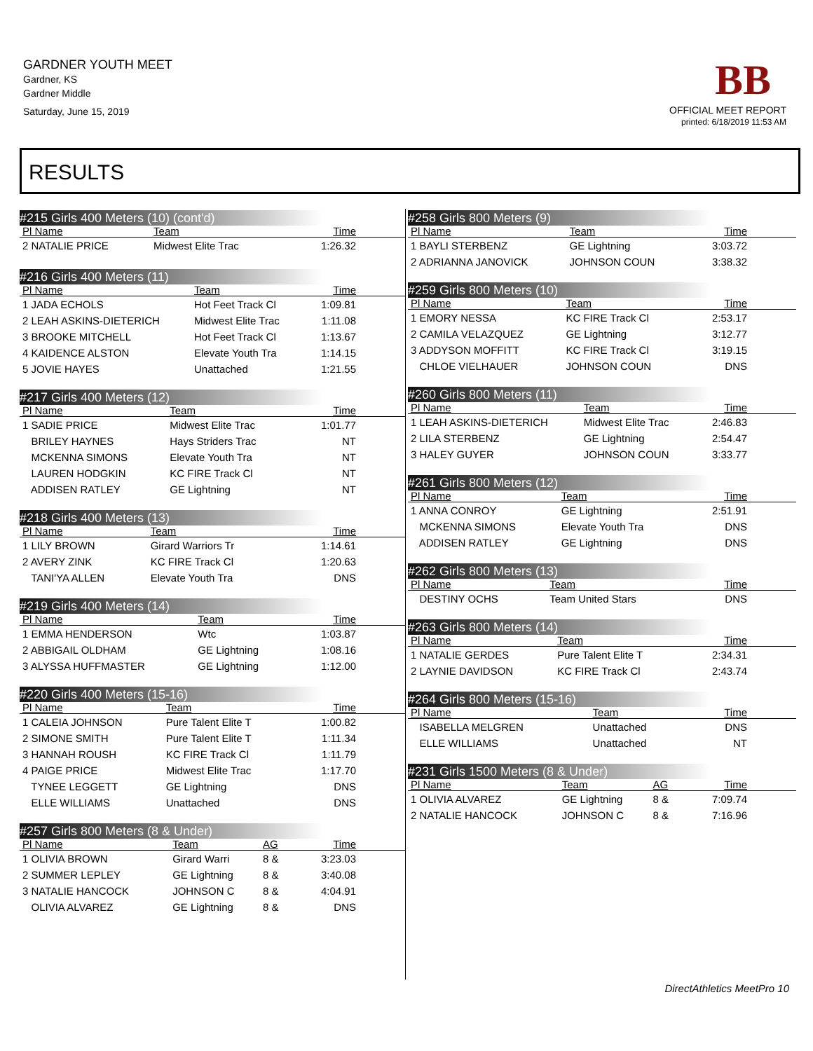GARDNER YOUTH MEET
Gardner, KS
Gardner Middle
Saturday, June 15, 2019
BB
OFFICIAL MEET REPORT
printed: 6/18/2019 11:53 AM
RESULTS
#215 Girls 400 Meters (10) (cont'd)
| Pl Name | Team | Time |
| --- | --- | --- |
| 2 NATALIE PRICE | Midwest Elite Trac | 1:26.32 |
#216 Girls 400 Meters (11)
| Pl Name | Team | Time |
| --- | --- | --- |
| 1 JADA ECHOLS | Hot Feet Track Cl | 1:09.81 |
| 2 LEAH ASKINS-DIETERICH | Midwest Elite Trac | 1:11.08 |
| 3 BROOKE MITCHELL | Hot Feet Track Cl | 1:13.67 |
| 4 KAIDENCE ALSTON | Elevate Youth Tra | 1:14.15 |
| 5 JOVIE HAYES | Unattached | 1:21.55 |
#217 Girls 400 Meters (12)
| Pl Name | Team | Time |
| --- | --- | --- |
| 1 SADIE PRICE | Midwest Elite Trac | 1:01.77 |
| BRILEY HAYNES | Hays Striders Trac | NT |
| MCKENNA SIMONS | Elevate Youth Tra | NT |
| LAUREN HODGKIN | KC FIRE Track Cl | NT |
| ADDISEN RATLEY | GE Lightning | NT |
#218 Girls 400 Meters (13)
| Pl Name | Team | Time |
| --- | --- | --- |
| 1 LILY BROWN | Girard Warriors Tr | 1:14.61 |
| 2 AVERY ZINK | KC FIRE Track Cl | 1:20.63 |
| TANI'YA ALLEN | Elevate Youth Tra | DNS |
#219 Girls 400 Meters (14)
| Pl Name | Team | Time |
| --- | --- | --- |
| 1 EMMA HENDERSON | Wtc | 1:03.87 |
| 2 ABBIGAIL OLDHAM | GE Lightning | 1:08.16 |
| 3 ALYSSA HUFFMASTER | GE Lightning | 1:12.00 |
#220 Girls 400 Meters (15-16)
| Pl Name | Team | Time |
| --- | --- | --- |
| 1 CALEIA JOHNSON | Pure Talent Elite T | 1:00.82 |
| 2 SIMONE SMITH | Pure Talent Elite T | 1:11.34 |
| 3 HANNAH ROUSH | KC FIRE Track Cl | 1:11.79 |
| 4 PAIGE PRICE | Midwest Elite Trac | 1:17.70 |
| TYNEE LEGGETT | GE Lightning | DNS |
| ELLE WILLIAMS | Unattached | DNS |
#257 Girls 800 Meters (8 & Under)
| Pl Name | Team | AG | Time |
| --- | --- | --- | --- |
| 1 OLIVIA BROWN | Girard Warri | 8 & | 3:23.03 |
| 2 SUMMER LEPLEY | GE Lightning | 8 & | 3:40.08 |
| 3 NATALIE HANCOCK | JOHNSON C | 8 & | 4:04.91 |
| OLIVIA ALVAREZ | GE Lightning | 8 & | DNS |
#258 Girls 800 Meters (9)
| Pl Name | Team | Time |
| --- | --- | --- |
| 1 BAYLI STERBENZ | GE Lightning | 3:03.72 |
| 2 ADRIANNA JANOVICK | JOHNSON COUN | 3:38.32 |
#259 Girls 800 Meters (10)
| Pl Name | Team | Time |
| --- | --- | --- |
| 1 EMORY NESSA | KC FIRE Track Cl | 2:53.17 |
| 2 CAMILA VELAZQUEZ | GE Lightning | 3:12.77 |
| 3 ADDYSON MOFFITT | KC FIRE Track Cl | 3:19.15 |
| CHLOE VIELHAUER | JOHNSON COUN | DNS |
#260 Girls 800 Meters (11)
| Pl Name | Team | Time |
| --- | --- | --- |
| 1 LEAH ASKINS-DIETERICH | Midwest Elite Trac | 2:46.83 |
| 2 LILA STERBENZ | GE Lightning | 2:54.47 |
| 3 HALEY GUYER | JOHNSON COUN | 3:33.77 |
#261 Girls 800 Meters (12)
| Pl Name | Team | Time |
| --- | --- | --- |
| 1 ANNA CONROY | GE Lightning | 2:51.91 |
| MCKENNA SIMONS | Elevate Youth Tra | DNS |
| ADDISEN RATLEY | GE Lightning | DNS |
#262 Girls 800 Meters (13)
| Pl Name | Team | Time |
| --- | --- | --- |
| DESTINY OCHS | Team United Stars | DNS |
#263 Girls 800 Meters (14)
| Pl Name | Team | Time |
| --- | --- | --- |
| 1 NATALIE GERDES | Pure Talent Elite T | 2:34.31 |
| 2 LAYNIE DAVIDSON | KC FIRE Track Cl | 2:43.74 |
#264 Girls 800 Meters (15-16)
| Pl Name | Team | Time |
| --- | --- | --- |
| ISABELLA MELGREN | Unattached | DNS |
| ELLE WILLIAMS | Unattached | NT |
#231 Girls 1500 Meters (8 & Under)
| Pl Name | Team | AG | Time |
| --- | --- | --- | --- |
| 1 OLIVIA ALVAREZ | GE Lightning | 8 & | 7:09.74 |
| 2 NATALIE HANCOCK | JOHNSON C | 8 & | 7:16.96 |
DirectAthletics MeetPro 10